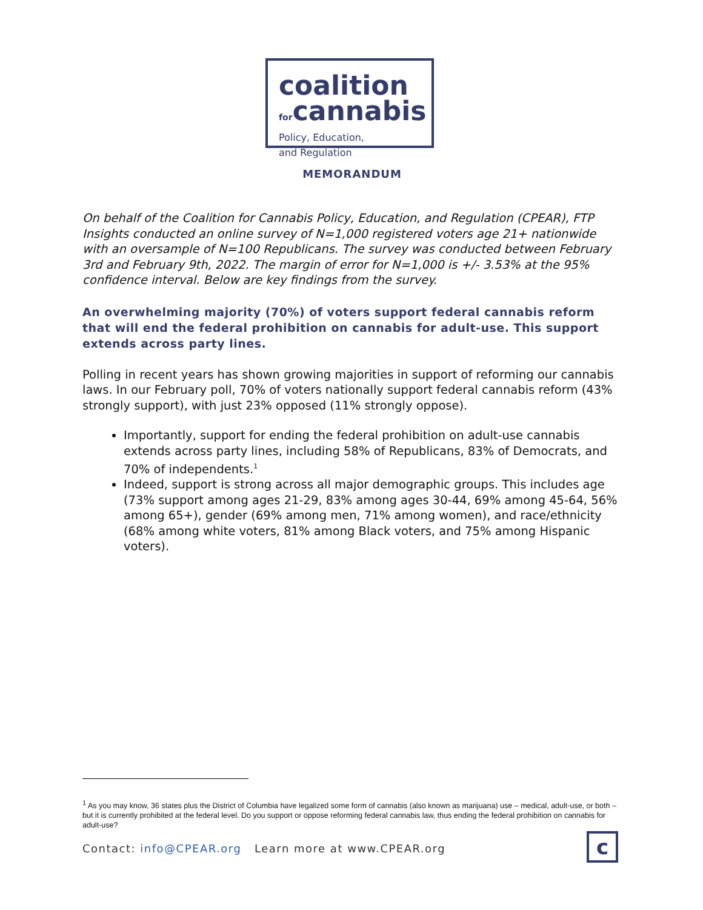coalition
forcannabis
Policy, Education,
and Regulation
MEMORANDUM
On behalf of the Coalition for Cannabis Policy, Education, and Regulation (CPEAR), FTP Insights conducted an online survey of N=1,000 registered voters age 21+ nationwide with an oversample of N=100 Republicans. The survey was conducted between February 3rd and February 9th, 2022. The margin of error for N=1,000 is +/- 3.53% at the 95% confidence interval. Below are key findings from the survey.
An overwhelming majority (70%) of voters support federal cannabis reform that will end the federal prohibition on cannabis for adult-use. This support extends across party lines.
Polling in recent years has shown growing majorities in support of reforming our cannabis laws. In our February poll, 70% of voters nationally support federal cannabis reform (43% strongly support), with just 23% opposed (11% strongly oppose).
Importantly, support for ending the federal prohibition on adult-use cannabis extends across party lines, including 58% of Republicans, 83% of Democrats, and 70% of independents.<sup>1</sup>
Indeed, support is strong across all major demographic groups. This includes age (73% support among ages 21-29, 83% among ages 30-44, 69% among 45-64, 56% among 65+), gender (69% among men, 71% among women), and race/ethnicity (68% among white voters, 81% among Black voters, and 75% among Hispanic voters).
<sup>1</sup> As you may know, 36 states plus the District of Columbia have legalized some form of cannabis (also known as marijuana) use – medical, adult-use, or both – but it is currently prohibited at the federal level. Do you support or oppose reforming federal cannabis law, thus ending the federal prohibition on cannabis for adult-use?
Contact: info@CPEAR.org Learn more at www.CPEAR.org
c